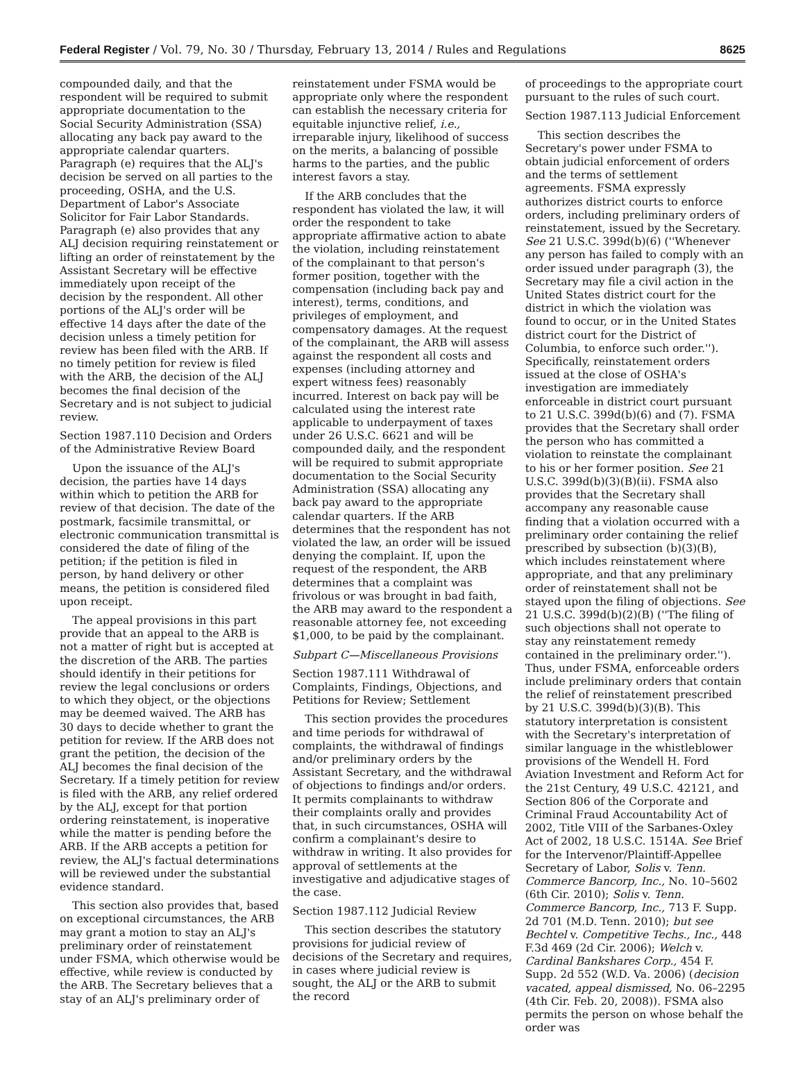Federal Register / Vol. 79, No. 30 / Thursday, February 13, 2014 / Rules and Regulations 8625
compounded daily, and that the respondent will be required to submit appropriate documentation to the Social Security Administration (SSA) allocating any back pay award to the appropriate calendar quarters. Paragraph (e) requires that the ALJ's decision be served on all parties to the proceeding, OSHA, and the U.S. Department of Labor's Associate Solicitor for Fair Labor Standards. Paragraph (e) also provides that any ALJ decision requiring reinstatement or lifting an order of reinstatement by the Assistant Secretary will be effective immediately upon receipt of the decision by the respondent. All other portions of the ALJ's order will be effective 14 days after the date of the decision unless a timely petition for review has been filed with the ARB. If no timely petition for review is filed with the ARB, the decision of the ALJ becomes the final decision of the Secretary and is not subject to judicial review.
Section 1987.110 Decision and Orders of the Administrative Review Board
Upon the issuance of the ALJ's decision, the parties have 14 days within which to petition the ARB for review of that decision. The date of the postmark, facsimile transmittal, or electronic communication transmittal is considered the date of filing of the petition; if the petition is filed in person, by hand delivery or other means, the petition is considered filed upon receipt.
The appeal provisions in this part provide that an appeal to the ARB is not a matter of right but is accepted at the discretion of the ARB. The parties should identify in their petitions for review the legal conclusions or orders to which they object, or the objections may be deemed waived. The ARB has 30 days to decide whether to grant the petition for review. If the ARB does not grant the petition, the decision of the ALJ becomes the final decision of the Secretary. If a timely petition for review is filed with the ARB, any relief ordered by the ALJ, except for that portion ordering reinstatement, is inoperative while the matter is pending before the ARB. If the ARB accepts a petition for review, the ALJ's factual determinations will be reviewed under the substantial evidence standard.
This section also provides that, based on exceptional circumstances, the ARB may grant a motion to stay an ALJ's preliminary order of reinstatement under FSMA, which otherwise would be effective, while review is conducted by the ARB. The Secretary believes that a stay of an ALJ's preliminary order of
reinstatement under FSMA would be appropriate only where the respondent can establish the necessary criteria for equitable injunctive relief, i.e., irreparable injury, likelihood of success on the merits, a balancing of possible harms to the parties, and the public interest favors a stay.
If the ARB concludes that the respondent has violated the law, it will order the respondent to take appropriate affirmative action to abate the violation, including reinstatement of the complainant to that person's former position, together with the compensation (including back pay and interest), terms, conditions, and privileges of employment, and compensatory damages. At the request of the complainant, the ARB will assess against the respondent all costs and expenses (including attorney and expert witness fees) reasonably incurred. Interest on back pay will be calculated using the interest rate applicable to underpayment of taxes under 26 U.S.C. 6621 and will be compounded daily, and the respondent will be required to submit appropriate documentation to the Social Security Administration (SSA) allocating any back pay award to the appropriate calendar quarters. If the ARB determines that the respondent has not violated the law, an order will be issued denying the complaint. If, upon the request of the respondent, the ARB determines that a complaint was frivolous or was brought in bad faith, the ARB may award to the respondent a reasonable attorney fee, not exceeding $1,000, to be paid by the complainant.
Subpart C—Miscellaneous Provisions
Section 1987.111 Withdrawal of Complaints, Findings, Objections, and Petitions for Review; Settlement
This section provides the procedures and time periods for withdrawal of complaints, the withdrawal of findings and/or preliminary orders by the Assistant Secretary, and the withdrawal of objections to findings and/or orders. It permits complainants to withdraw their complaints orally and provides that, in such circumstances, OSHA will confirm a complainant's desire to withdraw in writing. It also provides for approval of settlements at the investigative and adjudicative stages of the case.
Section 1987.112 Judicial Review
This section describes the statutory provisions for judicial review of decisions of the Secretary and requires, in cases where judicial review is sought, the ALJ or the ARB to submit the record
of proceedings to the appropriate court pursuant to the rules of such court.
Section 1987.113 Judicial Enforcement
This section describes the Secretary's power under FSMA to obtain judicial enforcement of orders and the terms of settlement agreements. FSMA expressly authorizes district courts to enforce orders, including preliminary orders of reinstatement, issued by the Secretary. See 21 U.S.C. 399d(b)(6) (''Whenever any person has failed to comply with an order issued under paragraph (3), the Secretary may file a civil action in the United States district court for the district in which the violation was found to occur, or in the United States district court for the District of Columbia, to enforce such order.''). Specifically, reinstatement orders issued at the close of OSHA's investigation are immediately enforceable in district court pursuant to 21 U.S.C. 399d(b)(6) and (7). FSMA provides that the Secretary shall order the person who has committed a violation to reinstate the complainant to his or her former position. See 21 U.S.C. 399d(b)(3)(B)(ii). FSMA also provides that the Secretary shall accompany any reasonable cause finding that a violation occurred with a preliminary order containing the relief prescribed by subsection (b)(3)(B), which includes reinstatement where appropriate, and that any preliminary order of reinstatement shall not be stayed upon the filing of objections. See 21 U.S.C. 399d(b)(2)(B) (''The filing of such objections shall not operate to stay any reinstatement remedy contained in the preliminary order.''). Thus, under FSMA, enforceable orders include preliminary orders that contain the relief of reinstatement prescribed by 21 U.S.C. 399d(b)(3)(B). This statutory interpretation is consistent with the Secretary's interpretation of similar language in the whistleblower provisions of the Wendell H. Ford Aviation Investment and Reform Act for the 21st Century, 49 U.S.C. 42121, and Section 806 of the Corporate and Criminal Fraud Accountability Act of 2002, Title VIII of the Sarbanes-Oxley Act of 2002, 18 U.S.C. 1514A. See Brief for the Intervenor/Plaintiff-Appellee Secretary of Labor, Solis v. Tenn. Commerce Bancorp, Inc., No. 10–5602 (6th Cir. 2010); Solis v. Tenn. Commerce Bancorp, Inc., 713 F. Supp. 2d 701 (M.D. Tenn. 2010); but see Bechtel v. Competitive Techs., Inc., 448 F.3d 469 (2d Cir. 2006); Welch v. Cardinal Bankshares Corp., 454 F. Supp. 2d 552 (W.D. Va. 2006) (decision vacated, appeal dismissed, No. 06–2295 (4th Cir. Feb. 20, 2008)). FSMA also permits the person on whose behalf the order was